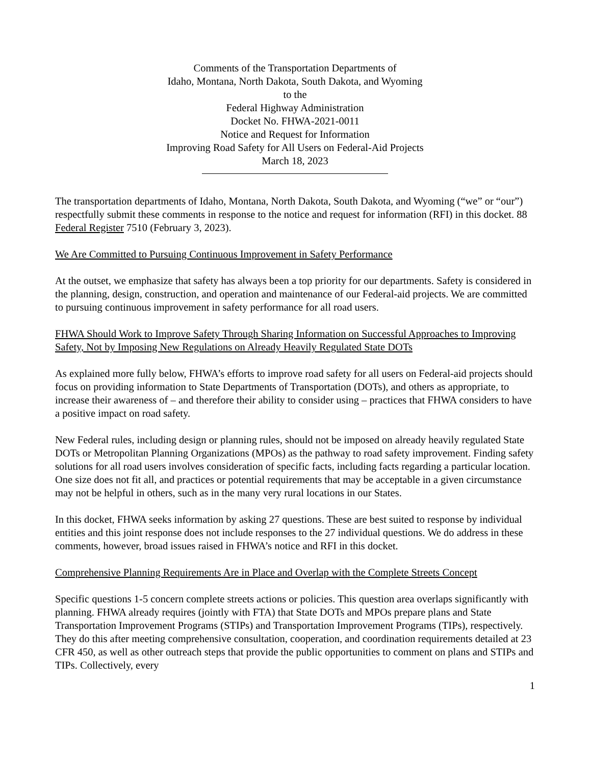Comments of the Transportation Departments of
Idaho, Montana, North Dakota, South Dakota, and Wyoming
to the
Federal Highway Administration
Docket No. FHWA-2021-0011
Notice and Request for Information
Improving Road Safety for All Users on Federal-Aid Projects
March 18, 2023
The transportation departments of Idaho, Montana, North Dakota, South Dakota, and Wyoming (“we” or “our”) respectfully submit these comments in response to the notice and request for information (RFI) in this docket. 88 Federal Register 7510 (February 3, 2023).
We Are Committed to Pursuing Continuous Improvement in Safety Performance
At the outset, we emphasize that safety has always been a top priority for our departments. Safety is considered in the planning, design, construction, and operation and maintenance of our Federal-aid projects. We are committed to pursuing continuous improvement in safety performance for all road users.
FHWA Should Work to Improve Safety Through Sharing Information on Successful Approaches to Improving Safety, Not by Imposing New Regulations on Already Heavily Regulated State DOTs
As explained more fully below, FHWA’s efforts to improve road safety for all users on Federal-aid projects should focus on providing information to State Departments of Transportation (DOTs), and others as appropriate, to increase their awareness of – and therefore their ability to consider using – practices that FHWA considers to have a positive impact on road safety.
New Federal rules, including design or planning rules, should not be imposed on already heavily regulated State DOTs or Metropolitan Planning Organizations (MPOs) as the pathway to road safety improvement. Finding safety solutions for all road users involves consideration of specific facts, including facts regarding a particular location. One size does not fit all, and practices or potential requirements that may be acceptable in a given circumstance may not be helpful in others, such as in the many very rural locations in our States.
In this docket, FHWA seeks information by asking 27 questions. These are best suited to response by individual entities and this joint response does not include responses to the 27 individual questions. We do address in these comments, however, broad issues raised in FHWA’s notice and RFI in this docket.
Comprehensive Planning Requirements Are in Place and Overlap with the Complete Streets Concept
Specific questions 1-5 concern complete streets actions or policies. This question area overlaps significantly with planning. FHWA already requires (jointly with FTA) that State DOTs and MPOs prepare plans and State Transportation Improvement Programs (STIPs) and Transportation Improvement Programs (TIPs), respectively. They do this after meeting comprehensive consultation, cooperation, and coordination requirements detailed at 23 CFR 450, as well as other outreach steps that provide the public opportunities to comment on plans and STIPs and TIPs. Collectively, every
1